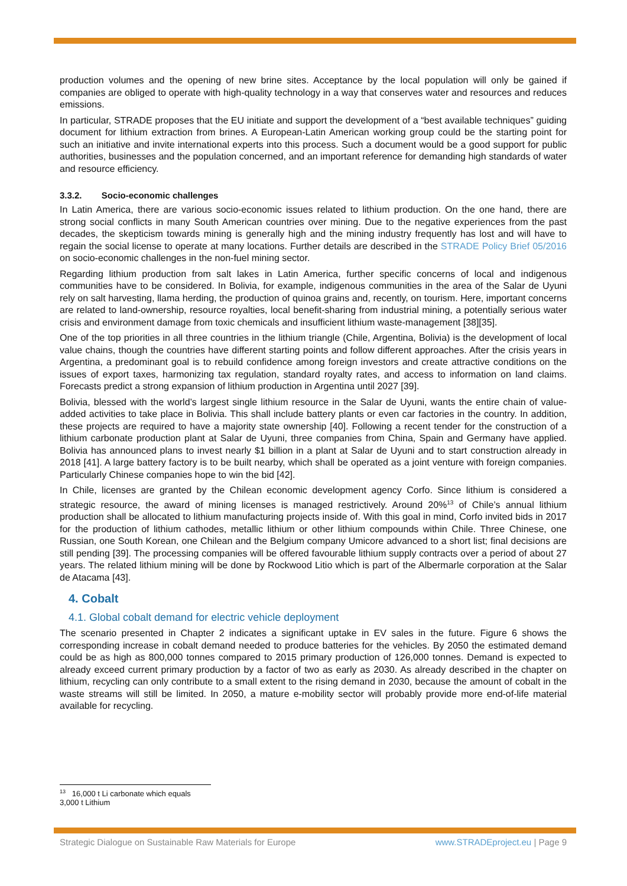production volumes and the opening of new brine sites. Acceptance by the local population will only be gained if companies are obliged to operate with high-quality technology in a way that conserves water and resources and reduces emissions.
In particular, STRADE proposes that the EU initiate and support the development of a “best available techniques” guiding document for lithium extraction from brines. A European-Latin American working group could be the starting point for such an initiative and invite international experts into this process. Such a document would be a good support for public authorities, businesses and the population concerned, and an important reference for demanding high standards of water and resource efficiency.
3.3.2. Socio-economic challenges
In Latin America, there are various socio-economic issues related to lithium production. On the one hand, there are strong social conflicts in many South American countries over mining. Due to the negative experiences from the past decades, the skepticism towards mining is generally high and the mining industry frequently has lost and will have to regain the social license to operate at many locations. Further details are described in the STRADE Policy Brief 05/2016 on socio-economic challenges in the non-fuel mining sector.
Regarding lithium production from salt lakes in Latin America, further specific concerns of local and indigenous communities have to be considered. In Bolivia, for example, indigenous communities in the area of the Salar de Uyuni rely on salt harvesting, llama herding, the production of quinoa grains and, recently, on tourism. Here, important concerns are related to land-ownership, resource royalties, local benefit-sharing from industrial mining, a potentially serious water crisis and environment damage from toxic chemicals and insufficient lithium waste-management [38][35].
One of the top priorities in all three countries in the lithium triangle (Chile, Argentina, Bolivia) is the development of local value chains, though the countries have different starting points and follow different approaches. After the crisis years in Argentina, a predominant goal is to rebuild confidence among foreign investors and create attractive conditions on the issues of export taxes, harmonizing tax regulation, standard royalty rates, and access to information on land claims. Forecasts predict a strong expansion of lithium production in Argentina until 2027 [39].
Bolivia, blessed with the world’s largest single lithium resource in the Salar de Uyuni, wants the entire chain of value-added activities to take place in Bolivia. This shall include battery plants or even car factories in the country. In addition, these projects are required to have a majority state ownership [40]. Following a recent tender for the construction of a lithium carbonate production plant at Salar de Uyuni, three companies from China, Spain and Germany have applied. Bolivia has announced plans to invest nearly $1 billion in a plant at Salar de Uyuni and to start construction already in 2018 [41]. A large battery factory is to be built nearby, which shall be operated as a joint venture with foreign companies. Particularly Chinese companies hope to win the bid [42].
In Chile, licenses are granted by the Chilean economic development agency Corfo. Since lithium is considered a strategic resource, the award of mining licenses is managed restrictively. Around 20%<sup>13</sup> of Chile’s annual lithium production shall be allocated to lithium manufacturing projects inside of. With this goal in mind, Corfo invited bids in 2017 for the production of lithium cathodes, metallic lithium or other lithium compounds within Chile. Three Chinese, one Russian, one South Korean, one Chilean and the Belgium company Umicore advanced to a short list; final decisions are still pending [39]. The processing companies will be offered favourable lithium supply contracts over a period of about 27 years. The related lithium mining will be done by Rockwood Litio which is part of the Albermarle corporation at the Salar de Atacama [43].
4. Cobalt
4.1. Global cobalt demand for electric vehicle deployment
The scenario presented in Chapter 2 indicates a significant uptake in EV sales in the future. Figure 6 shows the corresponding increase in cobalt demand needed to produce batteries for the vehicles. By 2050 the estimated demand could be as high as 800,000 tonnes compared to 2015 primary production of 126,000 tonnes. Demand is expected to already exceed current primary production by a factor of two as early as 2030. As already described in the chapter on lithium, recycling can only contribute to a small extent to the rising demand in 2030, because the amount of cobalt in the waste streams will still be limited. In 2050, a mature e-mobility sector will probably provide more end-of-life material available for recycling.
<sup>13</sup> 16,000 t Li carbonate which equals 3,000 t Lithium
Strategic Dialogue on Sustainable Raw Materials for Europe www.STRADEproject.eu | Page 9